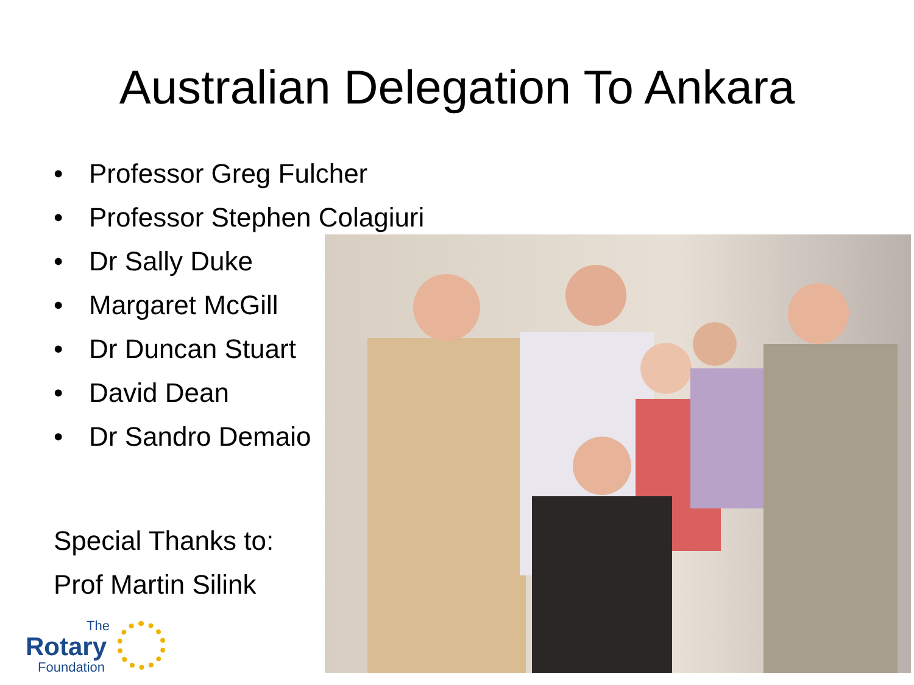Australian Delegation To Ankara
• Professor Greg Fulcher
• Professor Stephen Colagiuri
• Dr Sally Duke
• Margaret McGill
• Dr Duncan Stuart
• David Dean
• Dr Sandro Demaio
Special Thanks to:
Prof Martin Silink
The
Rotary
Foundation